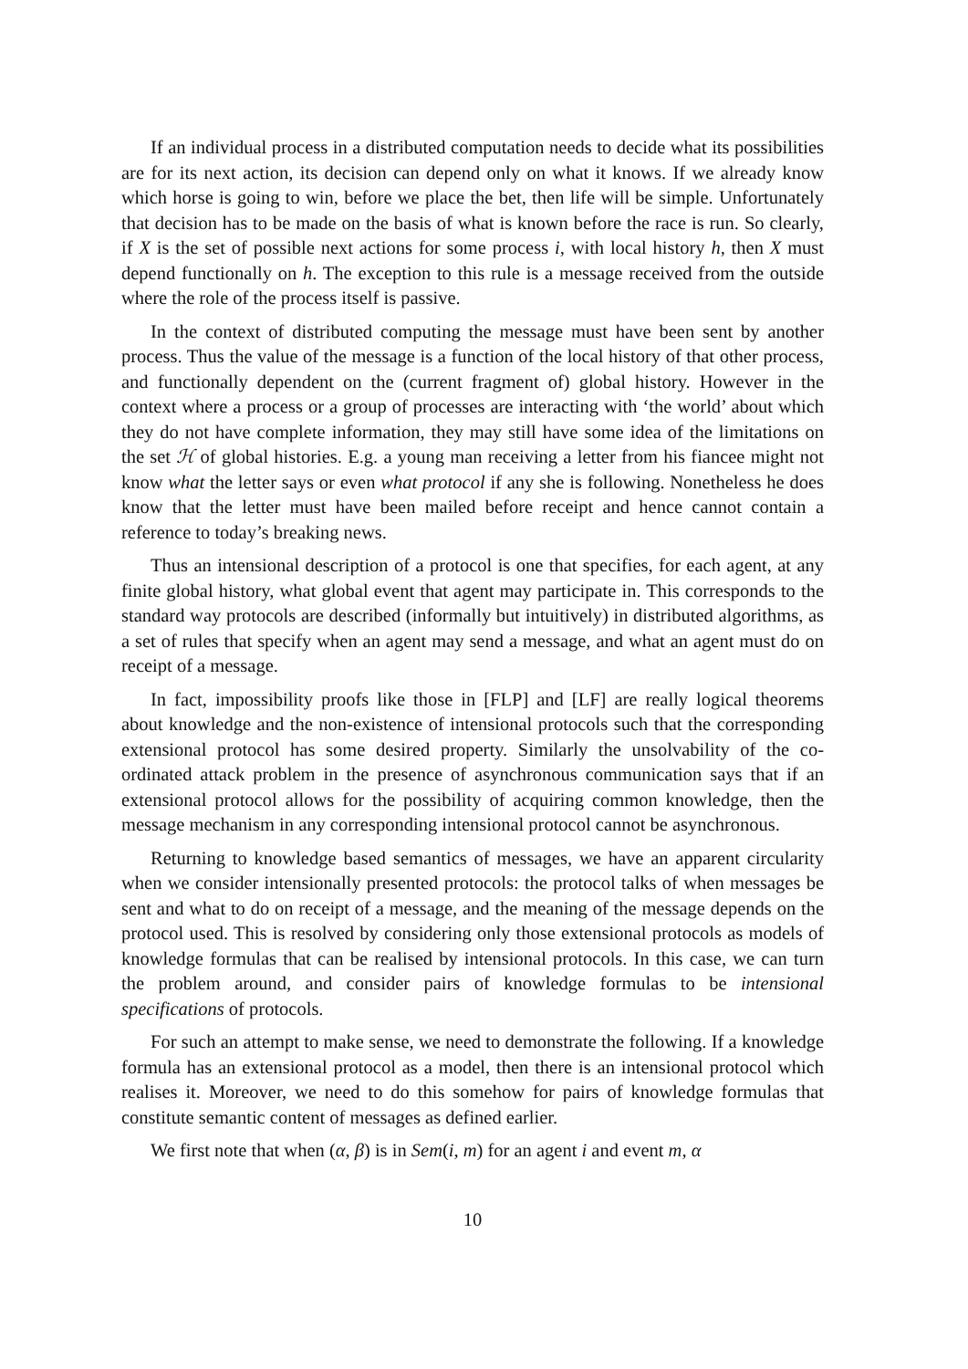If an individual process in a distributed computation needs to decide what its possibilities are for its next action, its decision can depend only on what it knows. If we already know which horse is going to win, before we place the bet, then life will be simple. Unfortunately that decision has to be made on the basis of what is known before the race is run. So clearly, if X is the set of possible next actions for some process i, with local history h, then X must depend functionally on h. The exception to this rule is a message received from the outside where the role of the process itself is passive.
In the context of distributed computing the message must have been sent by another process. Thus the value of the message is a function of the local history of that other process, and functionally dependent on the (current fragment of) global history. However in the context where a process or a group of processes are interacting with ‘the world’ about which they do not have complete information, they may still have some idea of the limitations on the set ℋ of global histories. E.g. a young man receiving a letter from his fiancee might not know what the letter says or even what protocol if any she is following. Nonetheless he does know that the letter must have been mailed before receipt and hence cannot contain a reference to today’s breaking news.
Thus an intensional description of a protocol is one that specifies, for each agent, at any finite global history, what global event that agent may participate in. This corresponds to the standard way protocols are described (informally but intuitively) in distributed algorithms, as a set of rules that specify when an agent may send a message, and what an agent must do on receipt of a message.
In fact, impossibility proofs like those in [FLP] and [LF] are really logical theorems about knowledge and the non-existence of intensional protocols such that the corresponding extensional protocol has some desired property. Similarly the unsolvability of the co-ordinated attack problem in the presence of asynchronous communication says that if an extensional protocol allows for the possibility of acquiring common knowledge, then the message mechanism in any corresponding intensional protocol cannot be asynchronous.
Returning to knowledge based semantics of messages, we have an apparent circularity when we consider intensionally presented protocols: the protocol talks of when messages be sent and what to do on receipt of a message, and the meaning of the message depends on the protocol used. This is resolved by considering only those extensional protocols as models of knowledge formulas that can be realised by intensional protocols. In this case, we can turn the problem around, and consider pairs of knowledge formulas to be intensional specifications of protocols.
For such an attempt to make sense, we need to demonstrate the following. If a knowledge formula has an extensional protocol as a model, then there is an intensional protocol which realises it. Moreover, we need to do this somehow for pairs of knowledge formulas that constitute semantic content of messages as defined earlier.
We first note that when (α, β) is in Sem(i, m) for an agent i and event m, α
10